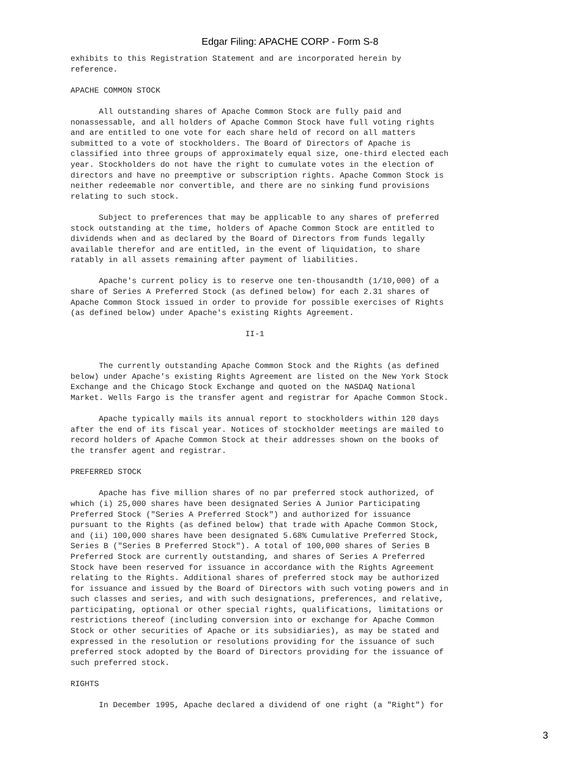Edgar Filing: APACHE CORP - Form S-8
exhibits to this Registration Statement and are incorporated herein by
reference.

APACHE COMMON STOCK

      All outstanding shares of Apache Common Stock are fully paid and
nonassessable, and all holders of Apache Common Stock have full voting rights
and are entitled to one vote for each share held of record on all matters
submitted to a vote of stockholders. The Board of Directors of Apache is
classified into three groups of approximately equal size, one-third elected each
year. Stockholders do not have the right to cumulate votes in the election of
directors and have no preemptive or subscription rights. Apache Common Stock is
neither redeemable nor convertible, and there are no sinking fund provisions
relating to such stock.

      Subject to preferences that may be applicable to any shares of preferred
stock outstanding at the time, holders of Apache Common Stock are entitled to
dividends when and as declared by the Board of Directors from funds legally
available therefor and are entitled, in the event of liquidation, to share
ratably in all assets remaining after payment of liabilities.

      Apache's current policy is to reserve one ten-thousandth (1/10,000) of a
share of Series A Preferred Stock (as defined below) for each 2.31 shares of
Apache Common Stock issued in order to provide for possible exercises of Rights
(as defined below) under Apache's existing Rights Agreement.

                                     II-1


      The currently outstanding Apache Common Stock and the Rights (as defined
below) under Apache's existing Rights Agreement are listed on the New York Stock
Exchange and the Chicago Stock Exchange and quoted on the NASDAQ National
Market. Wells Fargo is the transfer agent and registrar for Apache Common Stock.

      Apache typically mails its annual report to stockholders within 120 days
after the end of its fiscal year. Notices of stockholder meetings are mailed to
record holders of Apache Common Stock at their addresses shown on the books of
the transfer agent and registrar.

PREFERRED STOCK

      Apache has five million shares of no par preferred stock authorized, of
which (i) 25,000 shares have been designated Series A Junior Participating
Preferred Stock ("Series A Preferred Stock") and authorized for issuance
pursuant to the Rights (as defined below) that trade with Apache Common Stock,
and (ii) 100,000 shares have been designated 5.68% Cumulative Preferred Stock,
Series B ("Series B Preferred Stock"). A total of 100,000 shares of Series B
Preferred Stock are currently outstanding, and shares of Series A Preferred
Stock have been reserved for issuance in accordance with the Rights Agreement
relating to the Rights. Additional shares of preferred stock may be authorized
for issuance and issued by the Board of Directors with such voting powers and in
such classes and series, and with such designations, preferences, and relative,
participating, optional or other special rights, qualifications, limitations or
restrictions thereof (including conversion into or exchange for Apache Common
Stock or other securities of Apache or its subsidiaries), as may be stated and
expressed in the resolution or resolutions providing for the issuance of such
preferred stock adopted by the Board of Directors providing for the issuance of
such preferred stock.

RIGHTS

      In December 1995, Apache declared a dividend of one right (a "Right") for
3